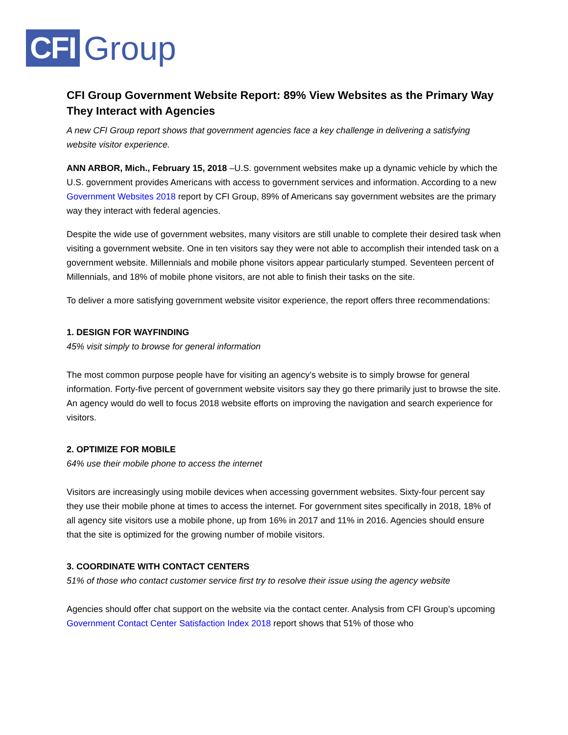CFI Group
CFI Group Government Website Report: 89% View Websites as the Primary Way They Interact with Agencies
A new CFI Group report shows that government agencies face a key challenge in delivering a satisfying website visitor experience.
ANN ARBOR, Mich., February 15, 2018 –U.S. government websites make up a dynamic vehicle by which the U.S. government provides Americans with access to government services and information. According to a new Government Websites 2018 report by CFI Group, 89% of Americans say government websites are the primary way they interact with federal agencies.
Despite the wide use of government websites, many visitors are still unable to complete their desired task when visiting a government website. One in ten visitors say they were not able to accomplish their intended task on a government website. Millennials and mobile phone visitors appear particularly stumped. Seventeen percent of Millennials, and 18% of mobile phone visitors, are not able to finish their tasks on the site.
To deliver a more satisfying government website visitor experience, the report offers three recommendations:
1. DESIGN FOR WAYFINDING
45% visit simply to browse for general information
The most common purpose people have for visiting an agency’s website is to simply browse for general information. Forty-five percent of government website visitors say they go there primarily just to browse the site. An agency would do well to focus 2018 website efforts on improving the navigation and search experience for visitors.
2. OPTIMIZE FOR MOBILE
64% use their mobile phone to access the internet
Visitors are increasingly using mobile devices when accessing government websites. Sixty-four percent say they use their mobile phone at times to access the internet. For government sites specifically in 2018, 18% of all agency site visitors use a mobile phone, up from 16% in 2017 and 11% in 2016. Agencies should ensure that the site is optimized for the growing number of mobile visitors.
3. COORDINATE WITH CONTACT CENTERS
51% of those who contact customer service first try to resolve their issue using the agency website
Agencies should offer chat support on the website via the contact center. Analysis from CFI Group’s upcoming Government Contact Center Satisfaction Index 2018 report shows that 51% of those who